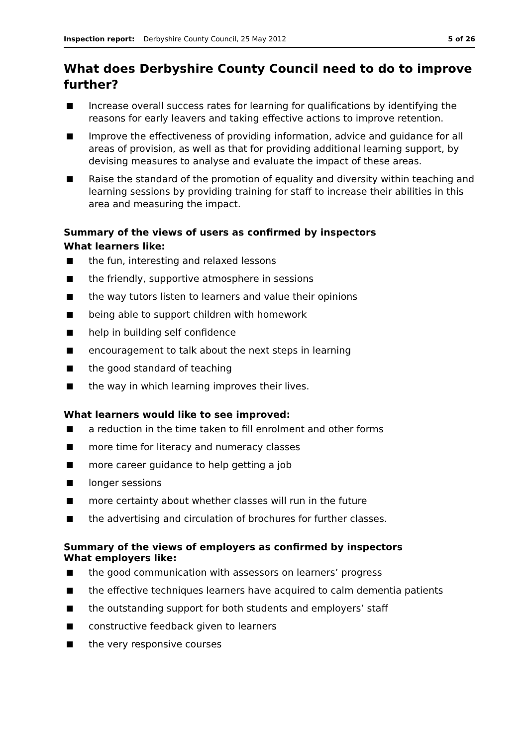Inspection report: Derbyshire County Council, 25 May 2012 5 of 26
What does Derbyshire County Council need to do to improve further?
Increase overall success rates for learning for qualifications by identifying the reasons for early leavers and taking effective actions to improve retention.
Improve the effectiveness of providing information, advice and guidance for all areas of provision, as well as that for providing additional learning support, by devising measures to analyse and evaluate the impact of these areas.
Raise the standard of the promotion of equality and diversity within teaching and learning sessions by providing training for staff to increase their abilities in this area and measuring the impact.
Summary of the views of users as confirmed by inspectors
What learners like:
the fun, interesting and relaxed lessons
the friendly, supportive atmosphere in sessions
the way tutors listen to learners and value their opinions
being able to support children with homework
help in building self confidence
encouragement to talk about the next steps in learning
the good standard of teaching
the way in which learning improves their lives.
What learners would like to see improved:
a reduction in the time taken to fill enrolment and other forms
more time for literacy and numeracy classes
more career guidance to help getting a job
longer sessions
more certainty about whether classes will run in the future
the advertising and circulation of brochures for further classes.
Summary of the views of employers as confirmed by inspectors
What employers like:
the good communication with assessors on learners’ progress
the effective techniques learners have acquired to calm dementia patients
the outstanding support for both students and employers’ staff
constructive feedback given to learners
the very responsive courses